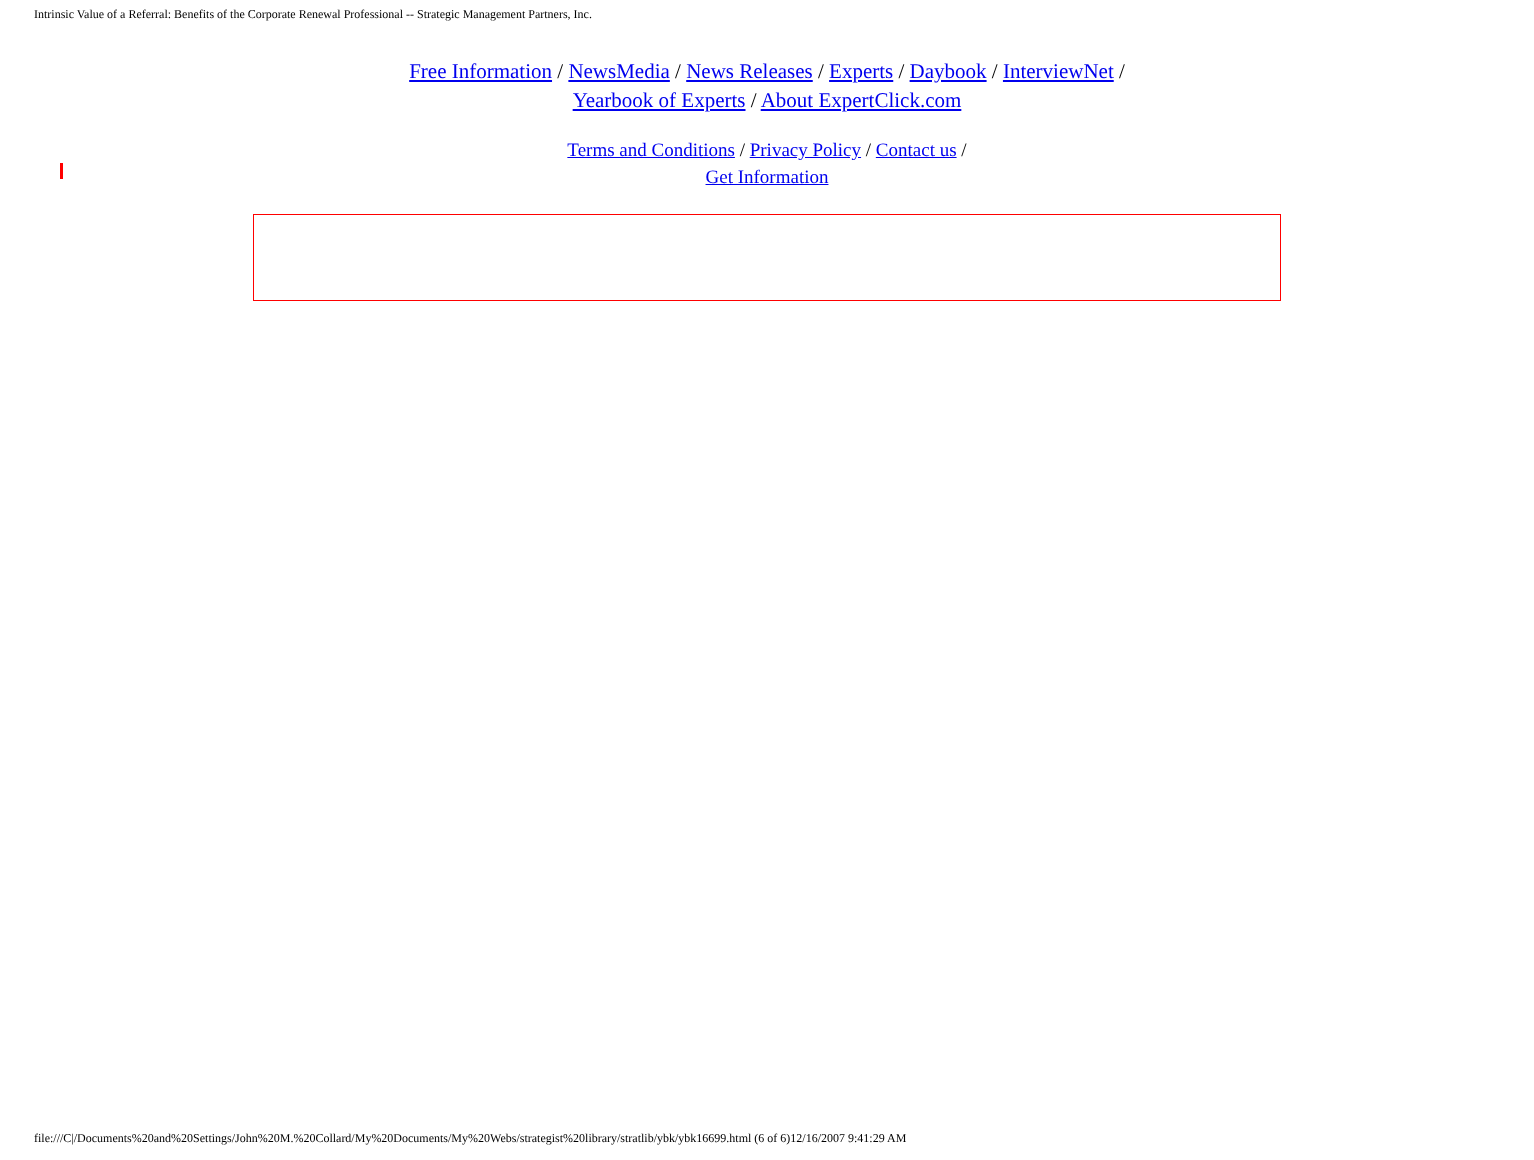Intrinsic Value of a Referral: Benefits of the Corporate Renewal Professional -- Strategic Management Partners, Inc.
Free Information / NewsMedia / News Releases / Experts / Daybook / InterviewNet /
Yearbook of Experts / About ExpertClick.com
Terms and Conditions / Privacy Policy / Contact us /
Get Information
file:///C|/Documents%20and%20Settings/John%20M.%20Collard/My%20Documents/My%20Webs/strategist%20library/stratlib/ybk/ybk16699.html (6 of 6)12/16/2007 9:41:29 AM